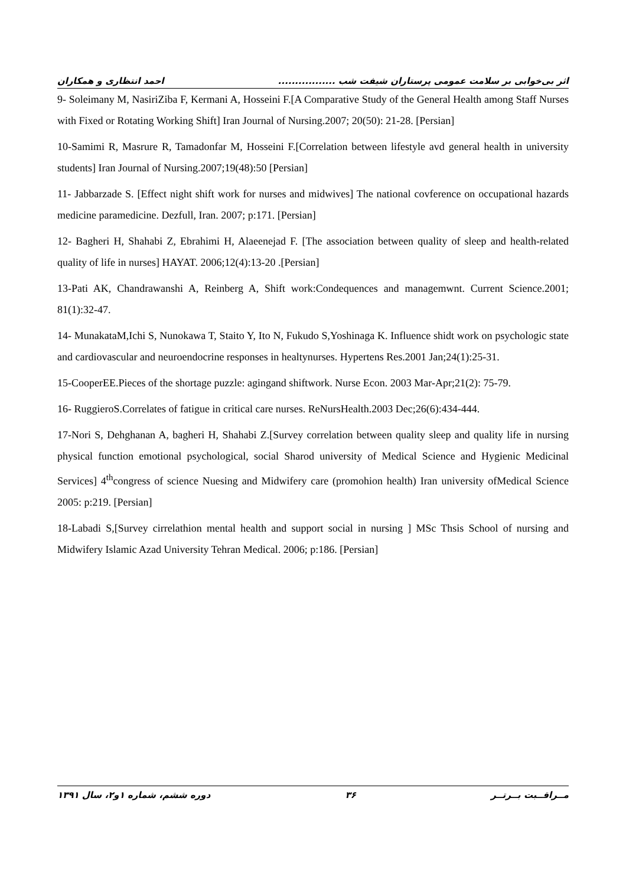اثر بی‌خوابی بر سلامت عمومی پرستاران شیفت شب ................. احمد انتظاری و همکاران
9- Soleimany M, NasiriZiba F, Kermani A, Hosseini F.[A Comparative Study of the General Health among Staff Nurses with Fixed or Rotating Working Shift] Iran Journal of Nursing.2007; 20(50): 21-28. [Persian]
10-Samimi R, Masrure R, Tamadonfar M, Hosseini F.[Correlation between lifestyle avd general health in university students] Iran Journal of Nursing.2007;19(48):50 [Persian]
11- Jabbarzade S. [Effect night shift work for nurses and midwives] The national covference on occupational hazards medicine paramedicine. Dezfull, Iran. 2007; p:171. [Persian]
12- Bagheri H, Shahabi Z, Ebrahimi H, Alaeenejad F. [The association between quality of sleep and health-related quality of life in nurses] HAYAT. 2006;12(4):13-20 .[Persian]
13-Pati AK, Chandrawanshi A, Reinberg A, Shift work:Condequences and managemwnt. Current Science.2001; 81(1):32-47.
14- MunakataM,Ichi S, Nunokawa T, Staito Y, Ito N, Fukudo S,Yoshinaga K. Influence shidt work on psychologic state and cardiovascular and neuroendocrine responses in healtynurses. Hypertens Res.2001 Jan;24(1):25-31.
15-CooperEE.Pieces of the shortage puzzle: agingand shiftwork. Nurse Econ. 2003 Mar-Apr;21(2): 75-79.
16- RuggieroS.Correlates of fatigue in critical care nurses. ReNursHealth.2003 Dec;26(6):434-444.
17-Nori S, Dehghanan A, bagheri H, Shahabi Z.[Survey correlation between quality sleep and quality life in nursing physical function emotional psychological, social Sharod university of Medical Science and Hygienic Medicinal Services] 4<sup>th</sup>congress of science Nuesing and Midwifery care (promohion health) Iran university ofMedical Science 2005: p:219. [Persian]
18-Labadi S,[Survey cirrelathion mental health and support social in nursing ] MSc Thsis School of nursing and Midwifery Islamic Azad University Tehran Medical. 2006; p:186. [Persian]
مــراقــبت بــرتــر ۳۶ دوره ششم، شماره ۱و۲، سال ۱۳۹۱